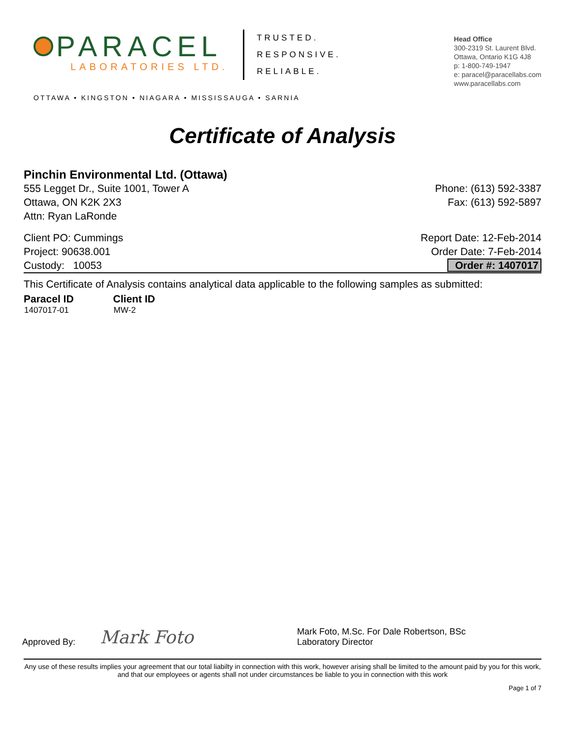PARACEL
LABORATORIES LTD.
TRUSTED.
RESPONSIVE.
RELIABLE.
OTTAWA • KINGSTON • NIAGARA • MISSISSAUGA • SARNIA
Head Office
300-2319 St. Laurent Blvd.
Ottawa, Ontario K1G 4J8
p: 1-800-749-1947
e: paracel@paracellabs.com
www.paracellabs.com
Certificate of Analysis
Pinchin Environmental Ltd. (Ottawa)
555 Legget Dr., Suite 1001, Tower A
Ottawa, ON K2K 2X3
Attn: Ryan LaRonde
Phone: (613) 592-3387
Fax: (613) 592-5897
Client PO: Cummings
Project: 90638.001
Custody: 10053
Report Date: 12-Feb-2014
Order Date: 7-Feb-2014
Order #: 1407017
This Certificate of Analysis contains analytical data applicable to the following samples as submitted:
| Paracel ID | Client ID |
| --- | --- |
| 1407017-01 | MW-2 |
Approved By: Mark Foto Mark Foto, M.Sc. For Dale Robertson, BSc
Laboratory Director
Any use of these results implies your agreement that our total liabilty in connection with this work, however arising shall be limited to the amount paid by you for this work, and that our employees or agents shall not under circumstances be liable to you in connection with this work
Page 1 of 7